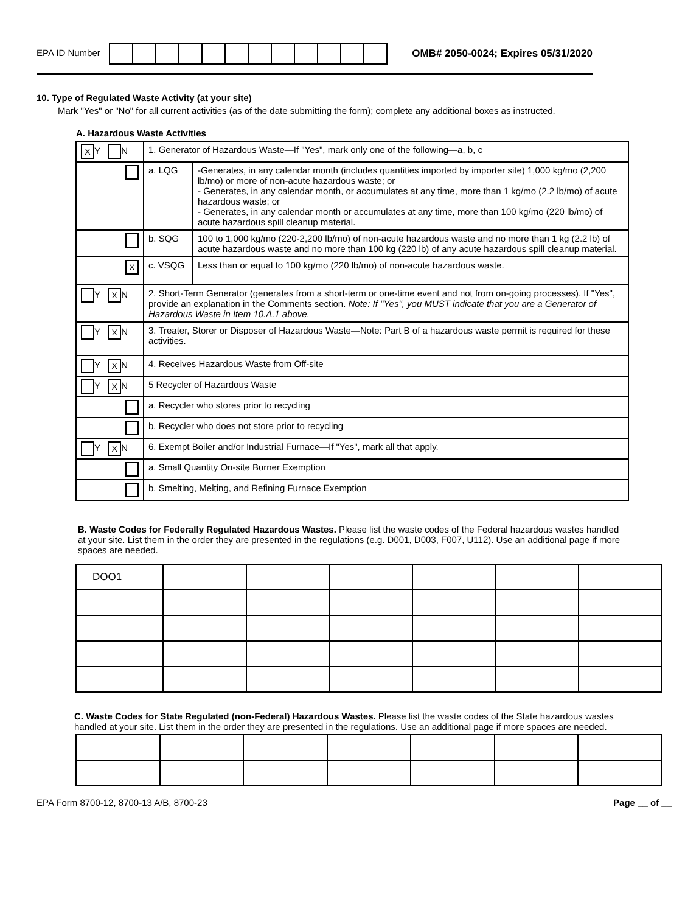EPA ID Number
OMB# 2050-0024; Expires 05/31/2020
10. Type of Regulated Waste Activity (at your site)
Mark "Yes" or "No" for all current activities (as of the date submitting the form); complete any additional boxes as instructed.
A. Hazardous Waste Activities
| X Y N | 1. Generator of Hazardous Waste—If "Yes", mark only one of the following—a, b, c | | |
| | | a. LQG | -Generates, in any calendar month (includes quantities imported by importer site) 1,000 kg/mo (2,200 lb/mo) or more of non-acute hazardous waste; or - Generates, in any calendar month, or accumulates at any time, more than 1 kg/mo (2.2 lb/mo) of acute hazardous waste; or - Generates, in any calendar month or accumulates at any time, more than 100 kg/mo (220 lb/mo) of acute hazardous spill cleanup material. |
| | | b. SQG | 100 to 1,000 kg/mo (220-2,200 lb/mo) of non-acute hazardous waste and no more than 1 kg (2.2 lb) of acute hazardous waste and no more than 100 kg (220 lb) of any acute hazardous spill cleanup material. |
| X | | c. VSQG | Less than or equal to 100 kg/mo (220 lb/mo) of non-acute hazardous waste. |
| Y X N | 2. Short-Term Generator (generates from a short-term or one-time event and not from on-going processes). If "Yes", provide an explanation in the Comments section. Note: If "Yes", you MUST indicate that you are a Generator of Hazardous Waste in Item 10.A.1 above. | | |
| Y X N | 3. Treater, Storer or Disposer of Hazardous Waste—Note: Part B of a hazardous waste permit is required for these activities. | | |
| Y X N | 4. Receives Hazardous Waste from Off-site | | |
| Y X N | 5 Recycler of Hazardous Waste | | |
| | | a. Recycler who stores prior to recycling | |
| | | b. Recycler who does not store prior to recycling | |
| Y X N | 6. Exempt Boiler and/or Industrial Furnace—If "Yes", mark all that apply. | | |
| | | a. Small Quantity On-site Burner Exemption | |
| | | b. Smelting, Melting, and Refining Furnace Exemption | |
B. Waste Codes for Federally Regulated Hazardous Wastes. Please list the waste codes of the Federal hazardous wastes handled at your site. List them in the order they are presented in the regulations (e.g. D001, D003, F007, U112). Use an additional page if more spaces are needed.
| DOO1 | | | | | | |
C. Waste Codes for State Regulated (non-Federal) Hazardous Wastes. Please list the waste codes of the State hazardous wastes handled at your site. List them in the order they are presented in the regulations. Use an additional page if more spaces are needed.
EPA Form 8700-12, 8700-13 A/B, 8700-23 Page __ of __